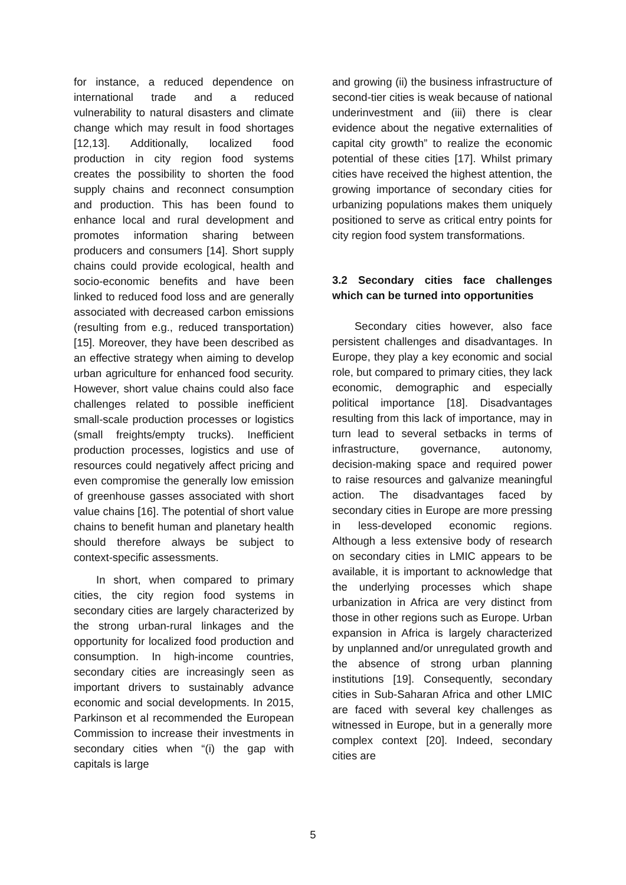for instance, a reduced dependence on international trade and a reduced vulnerability to natural disasters and climate change which may result in food shortages [12,13]. Additionally, localized food production in city region food systems creates the possibility to shorten the food supply chains and reconnect consumption and production. This has been found to enhance local and rural development and promotes information sharing between producers and consumers [14]. Short supply chains could provide ecological, health and socio-economic benefits and have been linked to reduced food loss and are generally associated with decreased carbon emissions (resulting from e.g., reduced transportation) [15]. Moreover, they have been described as an effective strategy when aiming to develop urban agriculture for enhanced food security. However, short value chains could also face challenges related to possible inefficient small-scale production processes or logistics (small freights/empty trucks). Inefficient production processes, logistics and use of resources could negatively affect pricing and even compromise the generally low emission of greenhouse gasses associated with short value chains [16]. The potential of short value chains to benefit human and planetary health should therefore always be subject to context-specific assessments.
In short, when compared to primary cities, the city region food systems in secondary cities are largely characterized by the strong urban-rural linkages and the opportunity for localized food production and consumption. In high-income countries, secondary cities are increasingly seen as important drivers to sustainably advance economic and social developments. In 2015, Parkinson et al recommended the European Commission to increase their investments in secondary cities when “(i) the gap with capitals is large
and growing (ii) the business infrastructure of second-tier cities is weak because of national underinvestment and (iii) there is clear evidence about the negative externalities of capital city growth” to realize the economic potential of these cities [17]. Whilst primary cities have received the highest attention, the growing importance of secondary cities for urbanizing populations makes them uniquely positioned to serve as critical entry points for city region food system transformations.
3.2 Secondary cities face challenges which can be turned into opportunities
Secondary cities however, also face persistent challenges and disadvantages. In Europe, they play a key economic and social role, but compared to primary cities, they lack economic, demographic and especially political importance [18]. Disadvantages resulting from this lack of importance, may in turn lead to several setbacks in terms of infrastructure, governance, autonomy, decision-making space and required power to raise resources and galvanize meaningful action. The disadvantages faced by secondary cities in Europe are more pressing in less-developed economic regions. Although a less extensive body of research on secondary cities in LMIC appears to be available, it is important to acknowledge that the underlying processes which shape urbanization in Africa are very distinct from those in other regions such as Europe. Urban expansion in Africa is largely characterized by unplanned and/or unregulated growth and the absence of strong urban planning institutions [19]. Consequently, secondary cities in Sub-Saharan Africa and other LMIC are faced with several key challenges as witnessed in Europe, but in a generally more complex context [20]. Indeed, secondary cities are
5